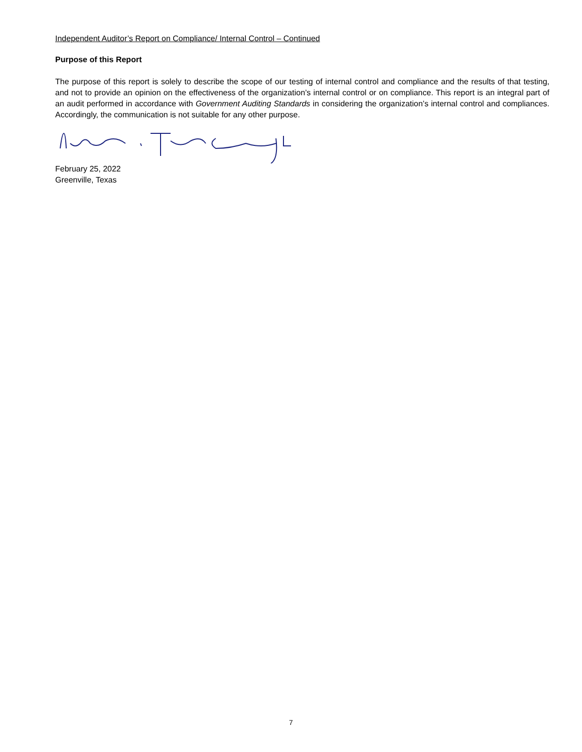Independent Auditor’s Report on Compliance/ Internal Control – Continued
Purpose of this Report
The purpose of this report is solely to describe the scope of our testing of internal control and compliance and the results of that testing, and not to provide an opinion on the effectiveness of the organization’s internal control or on compliance. This report is an integral part of an audit performed in accordance with Government Auditing Standards in considering the organization’s internal control and compliances. Accordingly, the communication is not suitable for any other purpose.
February 25, 2022
Greenville, Texas
7